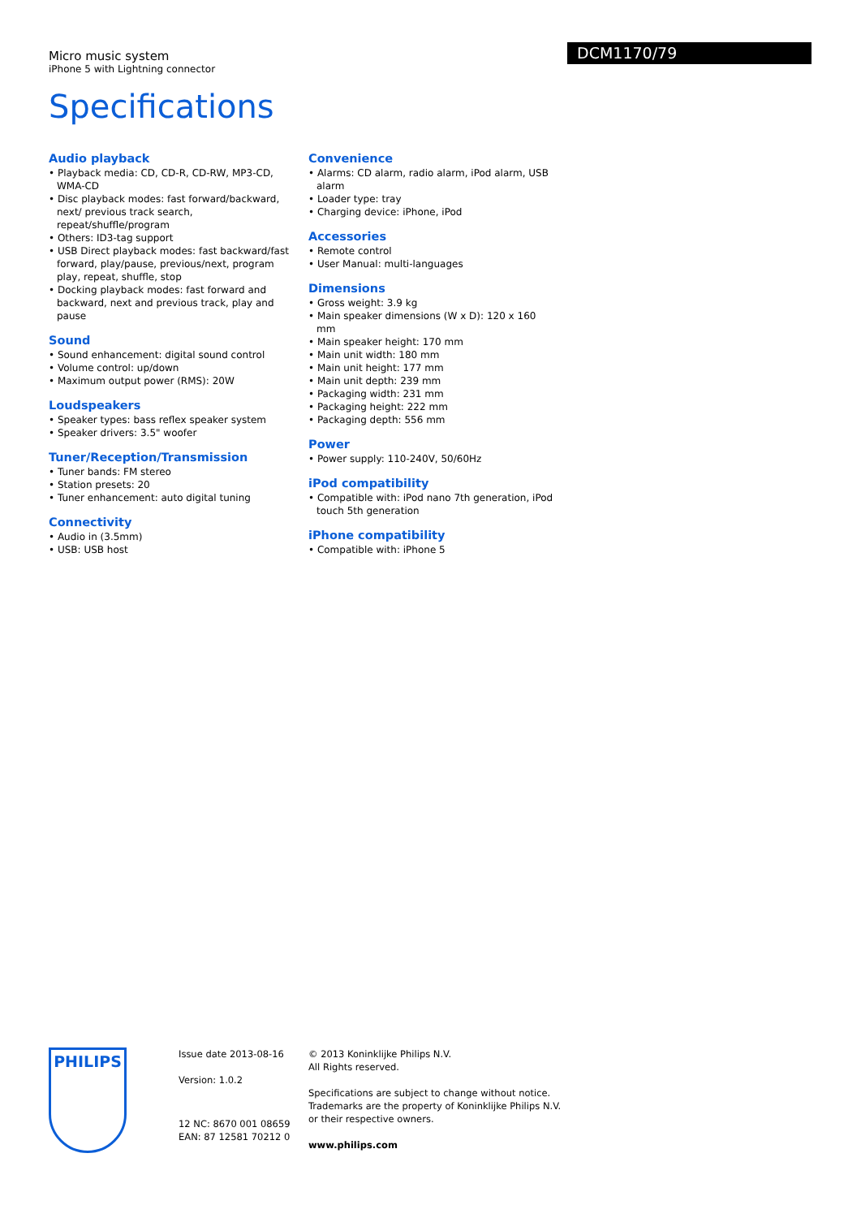Micro music system
iPhone 5 with Lightning connector
DCM1170/79
Specifications
Audio playback
• Playback media: CD, CD-R, CD-RW, MP3-CD, WMA-CD
• Disc playback modes: fast forward/backward, next/ previous track search, repeat/shuffle/program
• Others: ID3-tag support
• USB Direct playback modes: fast backward/fast forward, play/pause, previous/next, program play, repeat, shuffle, stop
• Docking playback modes: fast forward and backward, next and previous track, play and pause
Sound
• Sound enhancement: digital sound control
• Volume control: up/down
• Maximum output power (RMS): 20W
Loudspeakers
• Speaker types: bass reflex speaker system
• Speaker drivers: 3.5" woofer
Tuner/Reception/Transmission
• Tuner bands: FM stereo
• Station presets: 20
• Tuner enhancement: auto digital tuning
Connectivity
• Audio in (3.5mm)
• USB: USB host
Convenience
• Alarms: CD alarm, radio alarm, iPod alarm, USB alarm
• Loader type: tray
• Charging device: iPhone, iPod
Accessories
• Remote control
• User Manual: multi-languages
Dimensions
• Gross weight: 3.9 kg
• Main speaker dimensions (W x D): 120 x 160 mm
• Main speaker height: 170 mm
• Main unit width: 180 mm
• Main unit height: 177 mm
• Main unit depth: 239 mm
• Packaging width: 231 mm
• Packaging height: 222 mm
• Packaging depth: 556 mm
Power
• Power supply: 110-240V, 50/60Hz
iPod compatibility
• Compatible with: iPod nano 7th generation, iPod touch 5th generation
iPhone compatibility
• Compatible with: iPhone 5
PHILIPS
Issue date 2013-08-16
Version: 1.0.2
12 NC: 8670 001 08659
EAN: 87 12581 70212 0
© 2013 Koninklijke Philips N.V.
All Rights reserved.
Specifications are subject to change without notice. Trademarks are the property of Koninklijke Philips N.V. or their respective owners.
www.philips.com